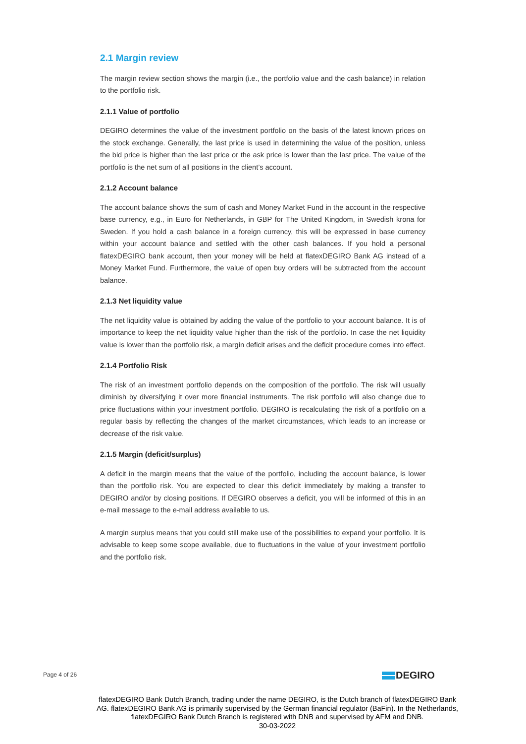2.1 Margin review
The margin review section shows the margin (i.e., the portfolio value and the cash balance) in relation to the portfolio risk.
2.1.1 Value of portfolio
DEGIRO determines the value of the investment portfolio on the basis of the latest known prices on the stock exchange. Generally, the last price is used in determining the value of the position, unless the bid price is higher than the last price or the ask price is lower than the last price. The value of the portfolio is the net sum of all positions in the client’s account.
2.1.2 Account balance
The account balance shows the sum of cash and Money Market Fund in the account in the respective base currency, e.g., in Euro for Netherlands, in GBP for The United Kingdom, in Swedish krona for Sweden. If you hold a cash balance in a foreign currency, this will be expressed in base currency within your account balance and settled with the other cash balances. If you hold a personal flatexDEGIRO bank account, then your money will be held at flatexDEGIRO Bank AG instead of a Money Market Fund. Furthermore, the value of open buy orders will be subtracted from the account balance.
2.1.3 Net liquidity value
The net liquidity value is obtained by adding the value of the portfolio to your account balance. It is of importance to keep the net liquidity value higher than the risk of the portfolio. In case the net liquidity value is lower than the portfolio risk, a margin deficit arises and the deficit procedure comes into effect.
2.1.4 Portfolio Risk
The risk of an investment portfolio depends on the composition of the portfolio. The risk will usually diminish by diversifying it over more financial instruments. The risk portfolio will also change due to price fluctuations within your investment portfolio. DEGIRO is recalculating the risk of a portfolio on a regular basis by reflecting the changes of the market circumstances, which leads to an increase or decrease of the risk value.
2.1.5 Margin (deficit/surplus)
A deficit in the margin means that the value of the portfolio, including the account balance, is lower than the portfolio risk. You are expected to clear this deficit immediately by making a transfer to DEGIRO and/or by closing positions. If DEGIRO observes a deficit, you will be informed of this in an e-mail message to the e-mail address available to us.
A margin surplus means that you could still make use of the possibilities to expand your portfolio. It is advisable to keep some scope available, due to fluctuations in the value of your investment portfolio and the portfolio risk.
Page 4 of 26 DEGIRO
flatexDEGIRO Bank Dutch Branch, trading under the name DEGIRO, is the Dutch branch of flatexDEGIRO Bank AG. flatexDEGIRO Bank AG is primarily supervised by the German financial regulator (BaFin). In the Netherlands, flatexDEGIRO Bank Dutch Branch is registered with DNB and supervised by AFM and DNB.
30-03-2022